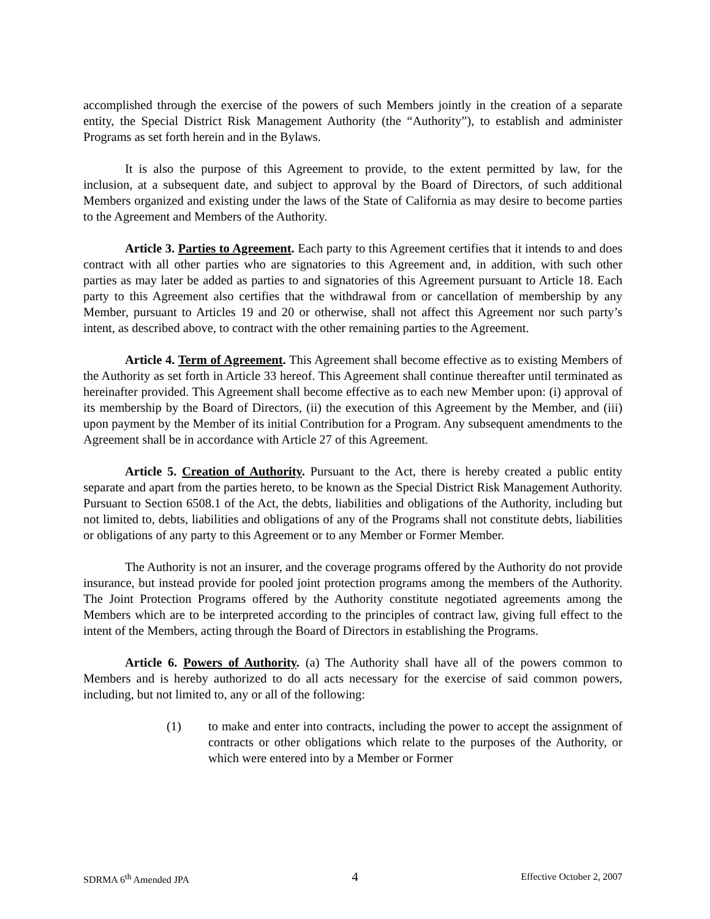accomplished through the exercise of the powers of such Members jointly in the creation of a separate entity, the Special District Risk Management Authority (the “Authority”), to establish and administer Programs as set forth herein and in the Bylaws.
It is also the purpose of this Agreement to provide, to the extent permitted by law, for the inclusion, at a subsequent date, and subject to approval by the Board of Directors, of such additional Members organized and existing under the laws of the State of California as may desire to become parties to the Agreement and Members of the Authority.
Article 3. Parties to Agreement. Each party to this Agreement certifies that it intends to and does contract with all other parties who are signatories to this Agreement and, in addition, with such other parties as may later be added as parties to and signatories of this Agreement pursuant to Article 18. Each party to this Agreement also certifies that the withdrawal from or cancellation of membership by any Member, pursuant to Articles 19 and 20 or otherwise, shall not affect this Agreement nor such party’s intent, as described above, to contract with the other remaining parties to the Agreement.
Article 4. Term of Agreement. This Agreement shall become effective as to existing Members of the Authority as set forth in Article 33 hereof. This Agreement shall continue thereafter until terminated as hereinafter provided. This Agreement shall become effective as to each new Member upon: (i) approval of its membership by the Board of Directors, (ii) the execution of this Agreement by the Member, and (iii) upon payment by the Member of its initial Contribution for a Program. Any subsequent amendments to the Agreement shall be in accordance with Article 27 of this Agreement.
Article 5. Creation of Authority. Pursuant to the Act, there is hereby created a public entity separate and apart from the parties hereto, to be known as the Special District Risk Management Authority. Pursuant to Section 6508.1 of the Act, the debts, liabilities and obligations of the Authority, including but not limited to, debts, liabilities and obligations of any of the Programs shall not constitute debts, liabilities or obligations of any party to this Agreement or to any Member or Former Member.
The Authority is not an insurer, and the coverage programs offered by the Authority do not provide insurance, but instead provide for pooled joint protection programs among the members of the Authority. The Joint Protection Programs offered by the Authority constitute negotiated agreements among the Members which are to be interpreted according to the principles of contract law, giving full effect to the intent of the Members, acting through the Board of Directors in establishing the Programs.
Article 6. Powers of Authority. (a) The Authority shall have all of the powers common to Members and is hereby authorized to do all acts necessary for the exercise of said common powers, including, but not limited to, any or all of the following:
(1) to make and enter into contracts, including the power to accept the assignment of contracts or other obligations which relate to the purposes of the Authority, or which were entered into by a Member or Former
SDRMA 6<sup>th</sup> Amended JPA 4 Effective October 2, 2007